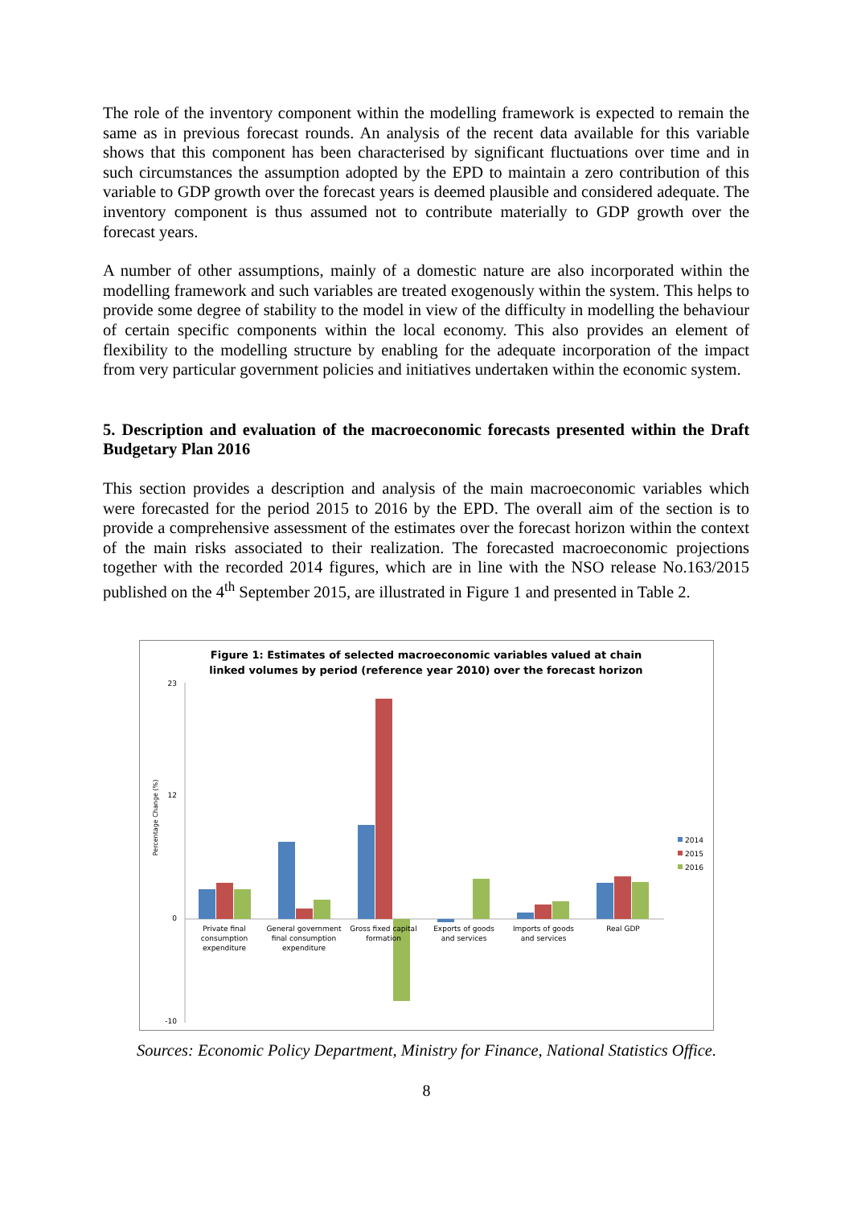The role of the inventory component within the modelling framework is expected to remain the same as in previous forecast rounds. An analysis of the recent data available for this variable shows that this component has been characterised by significant fluctuations over time and in such circumstances the assumption adopted by the EPD to maintain a zero contribution of this variable to GDP growth over the forecast years is deemed plausible and considered adequate. The inventory component is thus assumed not to contribute materially to GDP growth over the forecast years.
A number of other assumptions, mainly of a domestic nature are also incorporated within the modelling framework and such variables are treated exogenously within the system. This helps to provide some degree of stability to the model in view of the difficulty in modelling the behaviour of certain specific components within the local economy. This also provides an element of flexibility to the modelling structure by enabling for the adequate incorporation of the impact from very particular government policies and initiatives undertaken within the economic system.
5. Description and evaluation of the macroeconomic forecasts presented within the Draft Budgetary Plan 2016
This section provides a description and analysis of the main macroeconomic variables which were forecasted for the period 2015 to 2016 by the EPD. The overall aim of the section is to provide a comprehensive assessment of the estimates over the forecast horizon within the context of the main risks associated to their realization. The forecasted macroeconomic projections together with the recorded 2014 figures, which are in line with the NSO release No.163/2015 published on the 4<sup>th</sup> September 2015, are illustrated in Figure 1 and presented in Table 2.
Figure 1: Estimates of selected macroeconomic variables valued at chain
linked volumes by period (reference year 2010) over the forecast horizon
Percentage Change (%)
23
12
0
-10
Private final
consumption
expenditure
General government
final consumption
expenditure
Gross fixed capital
formation
Exports of goods
and services
Imports of goods
and services
Real GDP
2014
2015
2016
Sources: Economic Policy Department, Ministry for Finance, National Statistics Office.
8